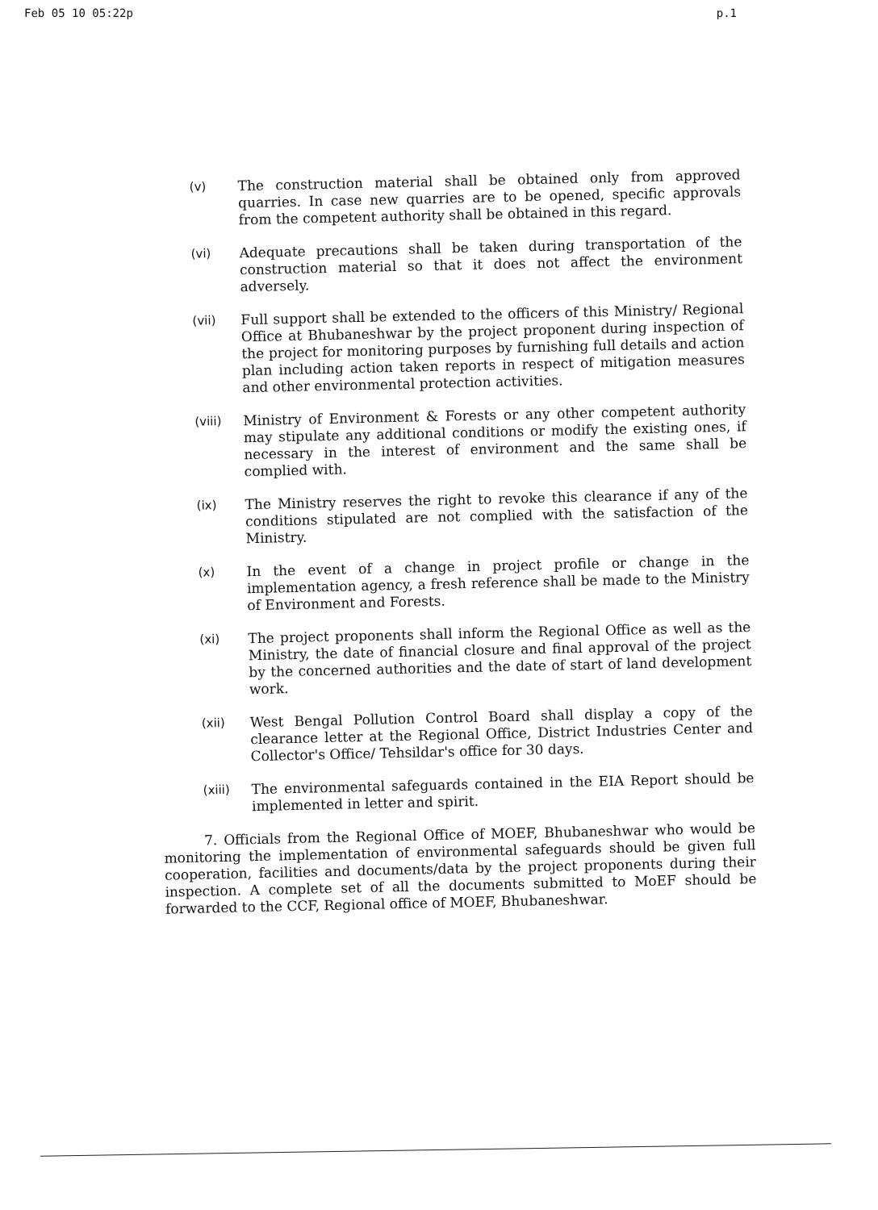Feb 05 10 05:22p p.1
(v)
The construction material shall be obtained only from approved quarries. In case new quarries are to be opened, specific approvals from the competent authority shall be obtained in this regard.
(vi)
Adequate precautions shall be taken during transportation of the construction material so that it does not affect the environment adversely.
(vii)
Full support shall be extended to the officers of this Ministry/ Regional Office at Bhubaneshwar by the project proponent during inspection of the project for monitoring purposes by furnishing full details and action plan including action taken reports in respect of mitigation measures and other environmental protection activities.
(viii)
Ministry of Environment & Forests or any other competent authority may stipulate any additional conditions or modify the existing ones, if necessary in the interest of environment and the same shall be complied with.
(ix)
The Ministry reserves the right to revoke this clearance if any of the conditions stipulated are not complied with the satisfaction of the Ministry.
(x)
In the event of a change in project profile or change in the implementation agency, a fresh reference shall be made to the Ministry of Environment and Forests.
(xi)
The project proponents shall inform the Regional Office as well as the Ministry, the date of financial closure and final approval of the project by the concerned authorities and the date of start of land development work.
(xii)
West Bengal Pollution Control Board shall display a copy of the clearance letter at the Regional Office, District Industries Center and Collector's Office/ Tehsildar's office for 30 days.
(xiii)
The environmental safeguards contained in the EIA Report should be implemented in letter and spirit.
7. Officials from the Regional Office of MOEF, Bhubaneshwar who would be monitoring the implementation of environmental safeguards should be given full cooperation, facilities and documents/data by the project proponents during their inspection. A complete set of all the documents submitted to MoEF should be forwarded to the CCF, Regional office of MOEF, Bhubaneshwar.